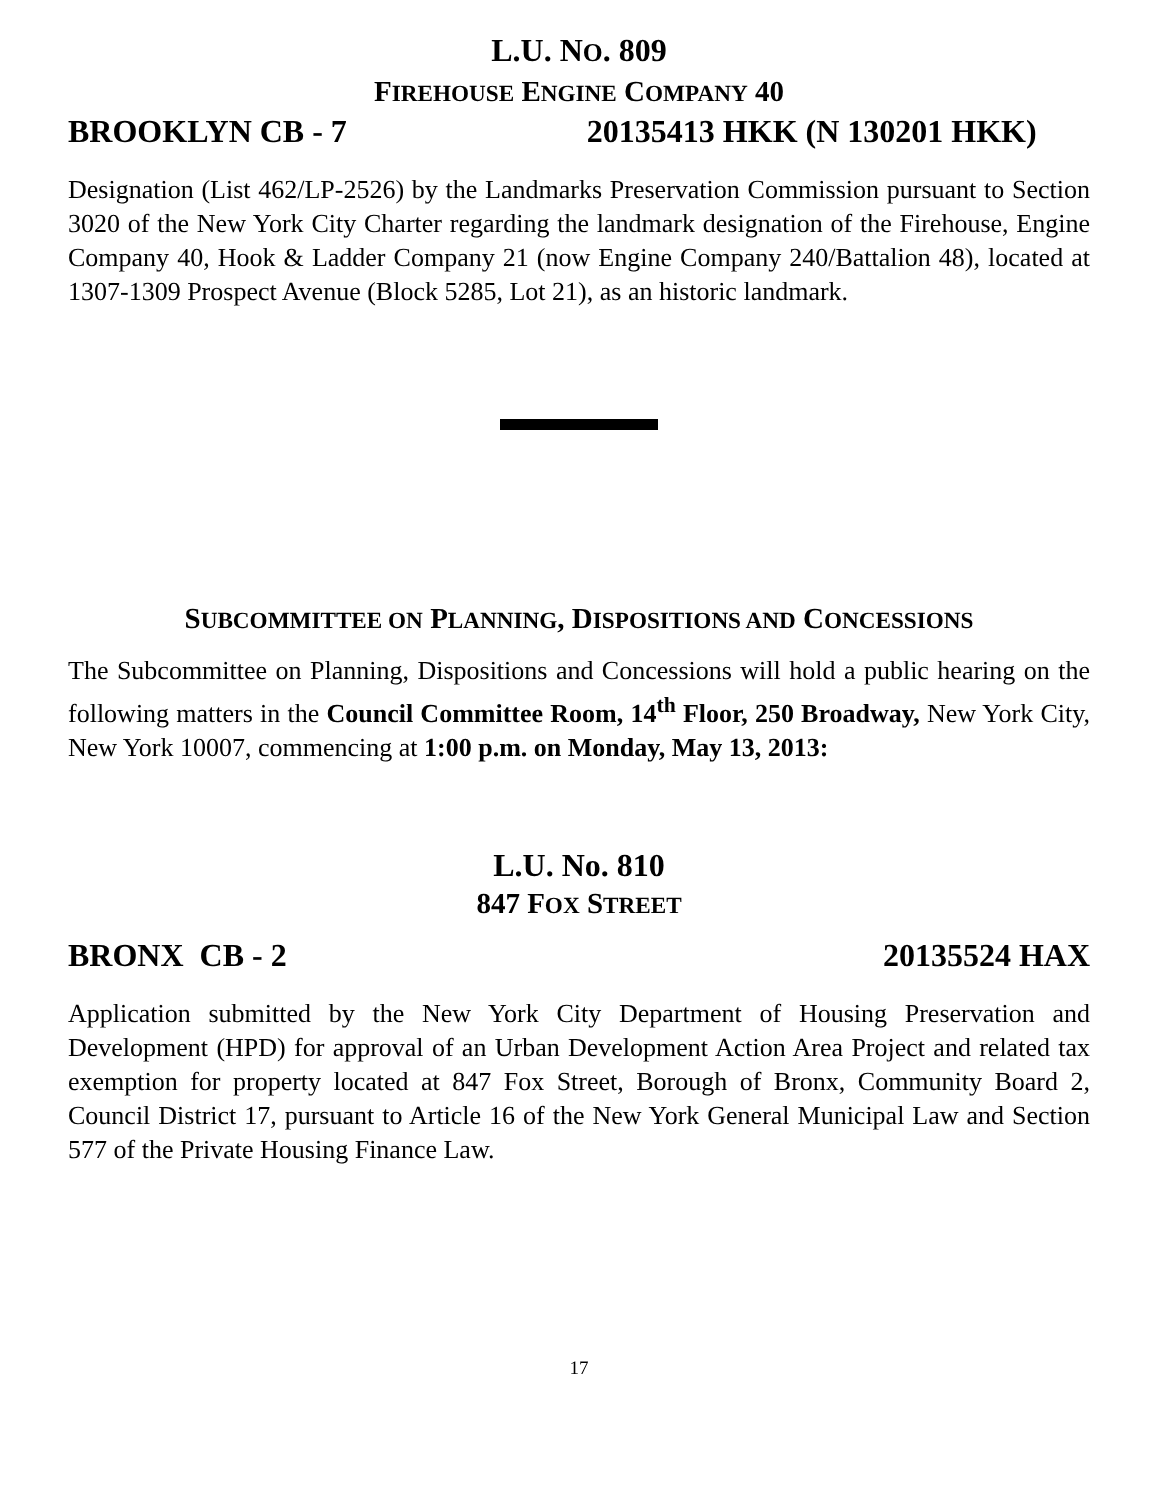L.U. NO. 809
FIREHOUSE ENGINE COMPANY 40
BROOKLYN CB - 7 20135413 HKK (N 130201 HKK)
Designation (List 462/LP-2526) by the Landmarks Preservation Commission pursuant to Section 3020 of the New York City Charter regarding the landmark designation of the Firehouse, Engine Company 40, Hook & Ladder Company 21 (now Engine Company 240/Battalion 48), located at 1307-1309 Prospect Avenue (Block 5285, Lot 21), as an historic landmark.
SUBCOMMITTEE ON PLANNING, DISPOSITIONS AND CONCESSIONS
The Subcommittee on Planning, Dispositions and Concessions will hold a public hearing on the following matters in the Council Committee Room, 14<sup>th</sup> Floor, 250 Broadway, New York City, New York 10007, commencing at 1:00 p.m. on Monday, May 13, 2013:
L.U. No. 810
847 FOX STREET
BRONX CB - 2 20135524 HAX
Application submitted by the New York City Department of Housing Preservation and Development (HPD) for approval of an Urban Development Action Area Project and related tax exemption for property located at 847 Fox Street, Borough of Bronx, Community Board 2, Council District 17, pursuant to Article 16 of the New York General Municipal Law and Section 577 of the Private Housing Finance Law.
17